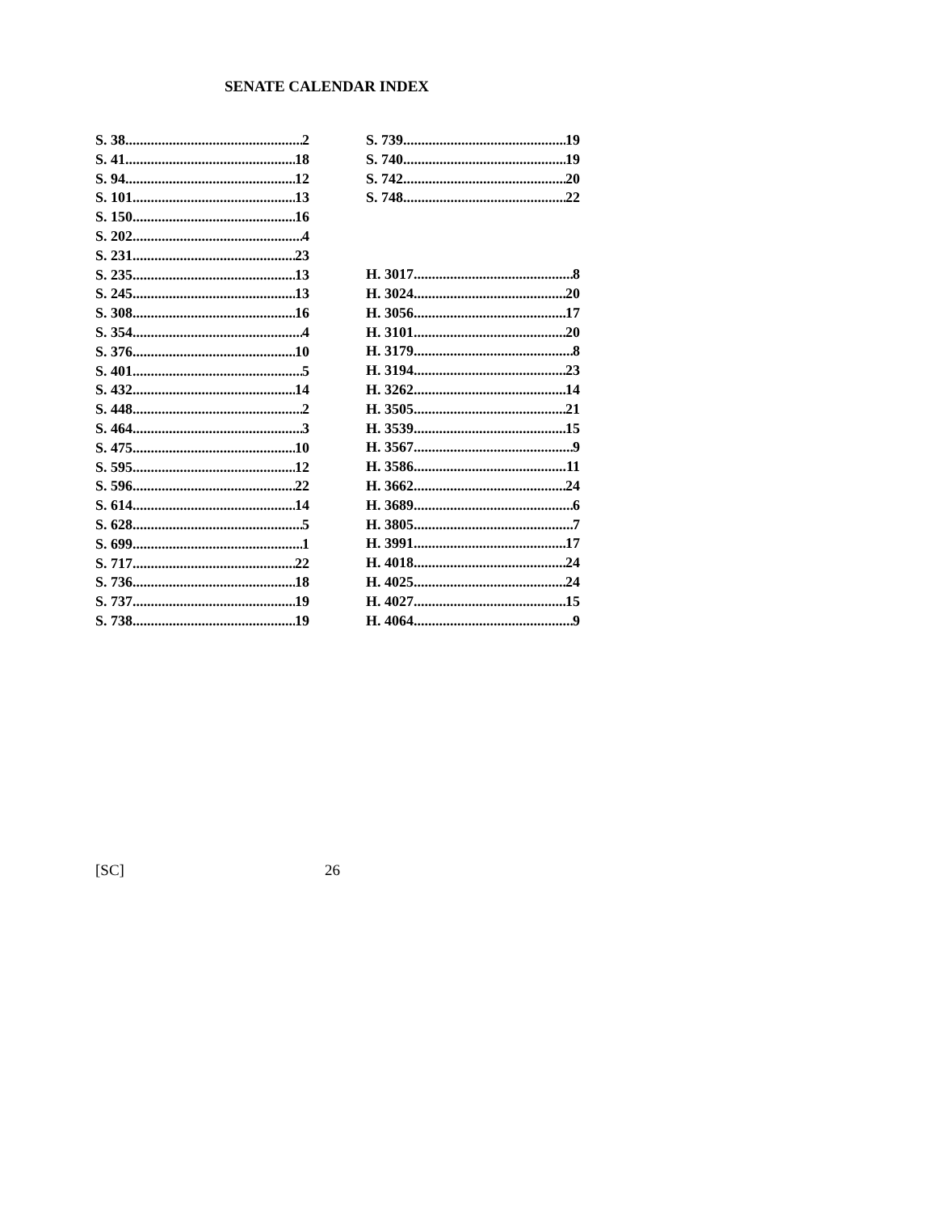SENATE CALENDAR INDEX
S. 38 2
S. 41 18
S. 94 12
S. 101 13
S. 150 16
S. 202 4
S. 231 23
S. 235 13
S. 245 13
S. 308 16
S. 354 4
S. 376 10
S. 401 5
S. 432 14
S. 448 2
S. 464 3
S. 475 10
S. 595 12
S. 596 22
S. 614 14
S. 628 5
S. 699 1
S. 717 22
S. 736 18
S. 737 19
S. 738 19
S. 739 19
S. 740 19
S. 742 20
S. 748 22
H. 3017 8
H. 3024 20
H. 3056 17
H. 3101 20
H. 3179 8
H. 3194 23
H. 3262 14
H. 3505 21
H. 3539 15
H. 3567 9
H. 3586 11
H. 3662 24
H. 3689 6
H. 3805 7
H. 3991 17
H. 4018 24
H. 4025 24
H. 4027 15
H. 4064 9
[SC] 26